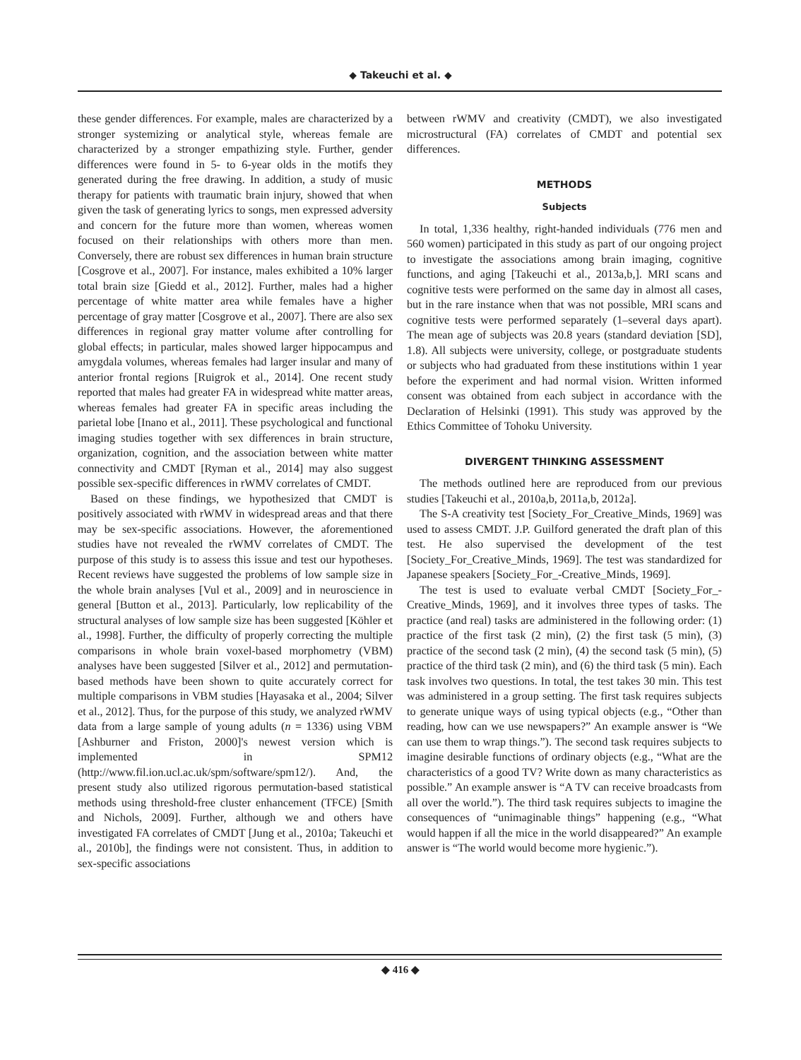◆ Takeuchi et al. ◆
these gender differences. For example, males are characterized by a stronger systemizing or analytical style, whereas female are characterized by a stronger empathizing style. Further, gender differences were found in 5- to 6-year olds in the motifs they generated during the free drawing. In addition, a study of music therapy for patients with traumatic brain injury, showed that when given the task of generating lyrics to songs, men expressed adversity and concern for the future more than women, whereas women focused on their relationships with others more than men. Conversely, there are robust sex differences in human brain structure [Cosgrove et al., 2007]. For instance, males exhibited a 10% larger total brain size [Giedd et al., 2012]. Further, males had a higher percentage of white matter area while females have a higher percentage of gray matter [Cosgrove et al., 2007]. There are also sex differences in regional gray matter volume after controlling for global effects; in particular, males showed larger hippocampus and amygdala volumes, whereas females had larger insular and many of anterior frontal regions [Ruigrok et al., 2014]. One recent study reported that males had greater FA in widespread white matter areas, whereas females had greater FA in specific areas including the parietal lobe [Inano et al., 2011]. These psychological and functional imaging studies together with sex differences in brain structure, organization, cognition, and the association between white matter connectivity and CMDT [Ryman et al., 2014] may also suggest possible sex-specific differences in rWMV correlates of CMDT.
Based on these findings, we hypothesized that CMDT is positively associated with rWMV in widespread areas and that there may be sex-specific associations. However, the aforementioned studies have not revealed the rWMV correlates of CMDT. The purpose of this study is to assess this issue and test our hypotheses. Recent reviews have suggested the problems of low sample size in the whole brain analyses [Vul et al., 2009] and in neuroscience in general [Button et al., 2013]. Particularly, low replicability of the structural analyses of low sample size has been suggested [Köhler et al., 1998]. Further, the difficulty of properly correcting the multiple comparisons in whole brain voxel-based morphometry (VBM) analyses have been suggested [Silver et al., 2012] and permutation-based methods have been shown to quite accurately correct for multiple comparisons in VBM studies [Hayasaka et al., 2004; Silver et al., 2012]. Thus, for the purpose of this study, we analyzed rWMV data from a large sample of young adults (n = 1336) using VBM [Ashburner and Friston, 2000]'s newest version which is implemented in SPM12 (http://www.fil.ion.ucl.ac.uk/spm/software/spm12/). And, the present study also utilized rigorous permutation-based statistical methods using threshold-free cluster enhancement (TFCE) [Smith and Nichols, 2009]. Further, although we and others have investigated FA correlates of CMDT [Jung et al., 2010a; Takeuchi et al., 2010b], the findings were not consistent. Thus, in addition to sex-specific associations
between rWMV and creativity (CMDT), we also investigated microstructural (FA) correlates of CMDT and potential sex differences.
METHODS
Subjects
In total, 1,336 healthy, right-handed individuals (776 men and 560 women) participated in this study as part of our ongoing project to investigate the associations among brain imaging, cognitive functions, and aging [Takeuchi et al., 2013a,b,]. MRI scans and cognitive tests were performed on the same day in almost all cases, but in the rare instance when that was not possible, MRI scans and cognitive tests were performed separately (1–several days apart). The mean age of subjects was 20.8 years (standard deviation [SD], 1.8). All subjects were university, college, or postgraduate students or subjects who had graduated from these institutions within 1 year before the experiment and had normal vision. Written informed consent was obtained from each subject in accordance with the Declaration of Helsinki (1991). This study was approved by the Ethics Committee of Tohoku University.
DIVERGENT THINKING ASSESSMENT
The methods outlined here are reproduced from our previous studies [Takeuchi et al., 2010a,b, 2011a,b, 2012a].
The S-A creativity test [Society_For_Creative_Minds, 1969] was used to assess CMDT. J.P. Guilford generated the draft plan of this test. He also supervised the development of the test [Society_For_Creative_Minds, 1969]. The test was standardized for Japanese speakers [Society_For_-Creative_Minds, 1969].
The test is used to evaluate verbal CMDT [Society_For_-Creative_Minds, 1969], and it involves three types of tasks. The practice (and real) tasks are administered in the following order: (1) practice of the first task (2 min), (2) the first task (5 min), (3) practice of the second task (2 min), (4) the second task (5 min), (5) practice of the third task (2 min), and (6) the third task (5 min). Each task involves two questions. In total, the test takes 30 min. This test was administered in a group setting. The first task requires subjects to generate unique ways of using typical objects (e.g., “Other than reading, how can we use newspapers?” An example answer is “We can use them to wrap things.”). The second task requires subjects to imagine desirable functions of ordinary objects (e.g., “What are the characteristics of a good TV? Write down as many characteristics as possible.” An example answer is “A TV can receive broadcasts from all over the world.”). The third task requires subjects to imagine the consequences of “unimaginable things” happening (e.g., “What would happen if all the mice in the world disappeared?” An example answer is “The world would become more hygienic.”).
◆ 416 ◆